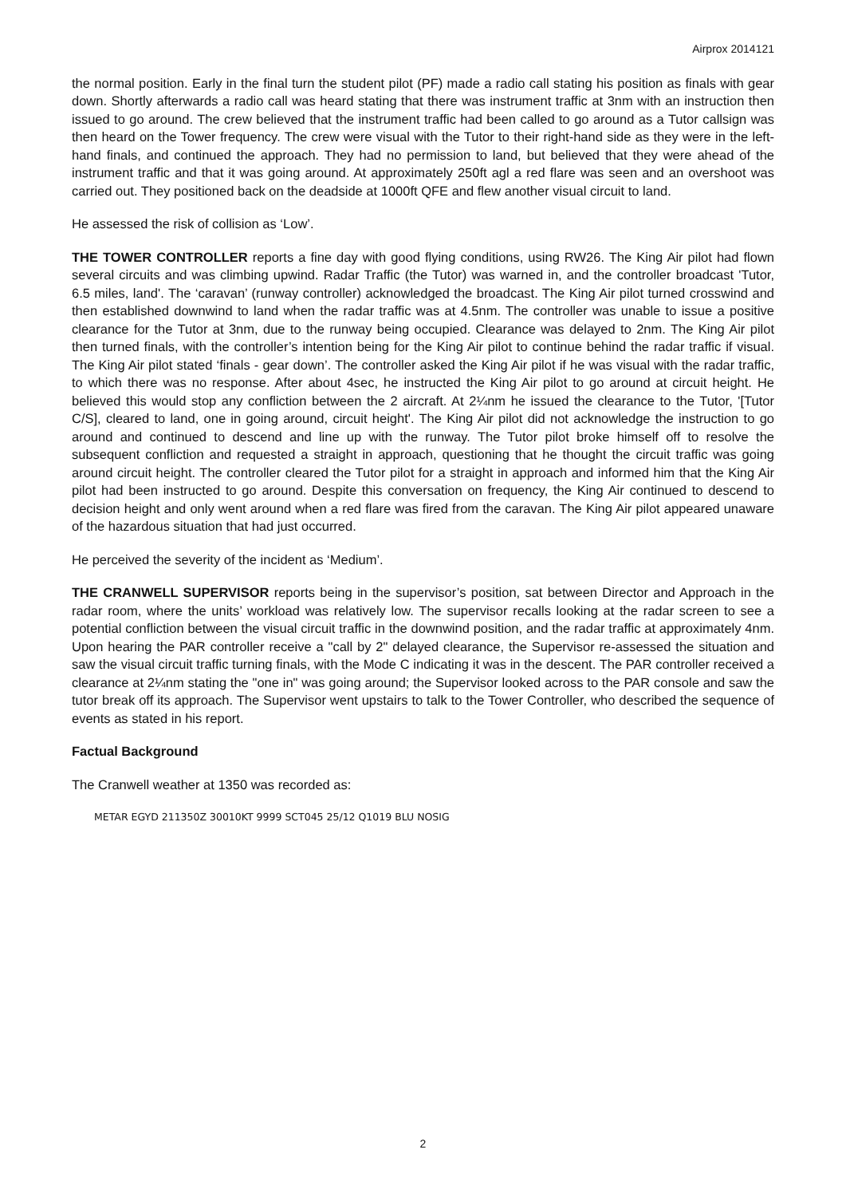Airprox 2014121
the normal position. Early in the final turn the student pilot (PF) made a radio call stating his position as finals with gear down. Shortly afterwards a radio call was heard stating that there was instrument traffic at 3nm with an instruction then issued to go around. The crew believed that the instrument traffic had been called to go around as a Tutor callsign was then heard on the Tower frequency. The crew were visual with the Tutor to their right-hand side as they were in the left-hand finals, and continued the approach. They had no permission to land, but believed that they were ahead of the instrument traffic and that it was going around. At approximately 250ft agl a red flare was seen and an overshoot was carried out. They positioned back on the deadside at 1000ft QFE and flew another visual circuit to land.
He assessed the risk of collision as ‘Low’.
THE TOWER CONTROLLER reports a fine day with good flying conditions, using RW26. The King Air pilot had flown several circuits and was climbing upwind. Radar Traffic (the Tutor) was warned in, and the controller broadcast 'Tutor, 6.5 miles, land'. The ‘caravan’ (runway controller) acknowledged the broadcast. The King Air pilot turned crosswind and then established downwind to land when the radar traffic was at 4.5nm. The controller was unable to issue a positive clearance for the Tutor at 3nm, due to the runway being occupied. Clearance was delayed to 2nm. The King Air pilot then turned finals, with the controller’s intention being for the King Air pilot to continue behind the radar traffic if visual. The King Air pilot stated ‘finals - gear down’. The controller asked the King Air pilot if he was visual with the radar traffic, to which there was no response. After about 4sec, he instructed the King Air pilot to go around at circuit height. He believed this would stop any confliction between the 2 aircraft. At 2¼nm he issued the clearance to the Tutor, '[Tutor C/S], cleared to land, one in going around, circuit height'. The King Air pilot did not acknowledge the instruction to go around and continued to descend and line up with the runway. The Tutor pilot broke himself off to resolve the subsequent confliction and requested a straight in approach, questioning that he thought the circuit traffic was going around circuit height. The controller cleared the Tutor pilot for a straight in approach and informed him that the King Air pilot had been instructed to go around. Despite this conversation on frequency, the King Air continued to descend to decision height and only went around when a red flare was fired from the caravan. The King Air pilot appeared unaware of the hazardous situation that had just occurred.
He perceived the severity of the incident as ‘Medium’.
THE CRANWELL SUPERVISOR reports being in the supervisor’s position, sat between Director and Approach in the radar room, where the units’ workload was relatively low. The supervisor recalls looking at the radar screen to see a potential confliction between the visual circuit traffic in the downwind position, and the radar traffic at approximately 4nm. Upon hearing the PAR controller receive a "call by 2" delayed clearance, the Supervisor re-assessed the situation and saw the visual circuit traffic turning finals, with the Mode C indicating it was in the descent. The PAR controller received a clearance at 2¼nm stating the "one in" was going around; the Supervisor looked across to the PAR console and saw the tutor break off its approach. The Supervisor went upstairs to talk to the Tower Controller, who described the sequence of events as stated in his report.
Factual Background
The Cranwell weather at 1350 was recorded as:
METAR EGYD 211350Z 30010KT 9999 SCT045 25/12 Q1019 BLU NOSIG
2